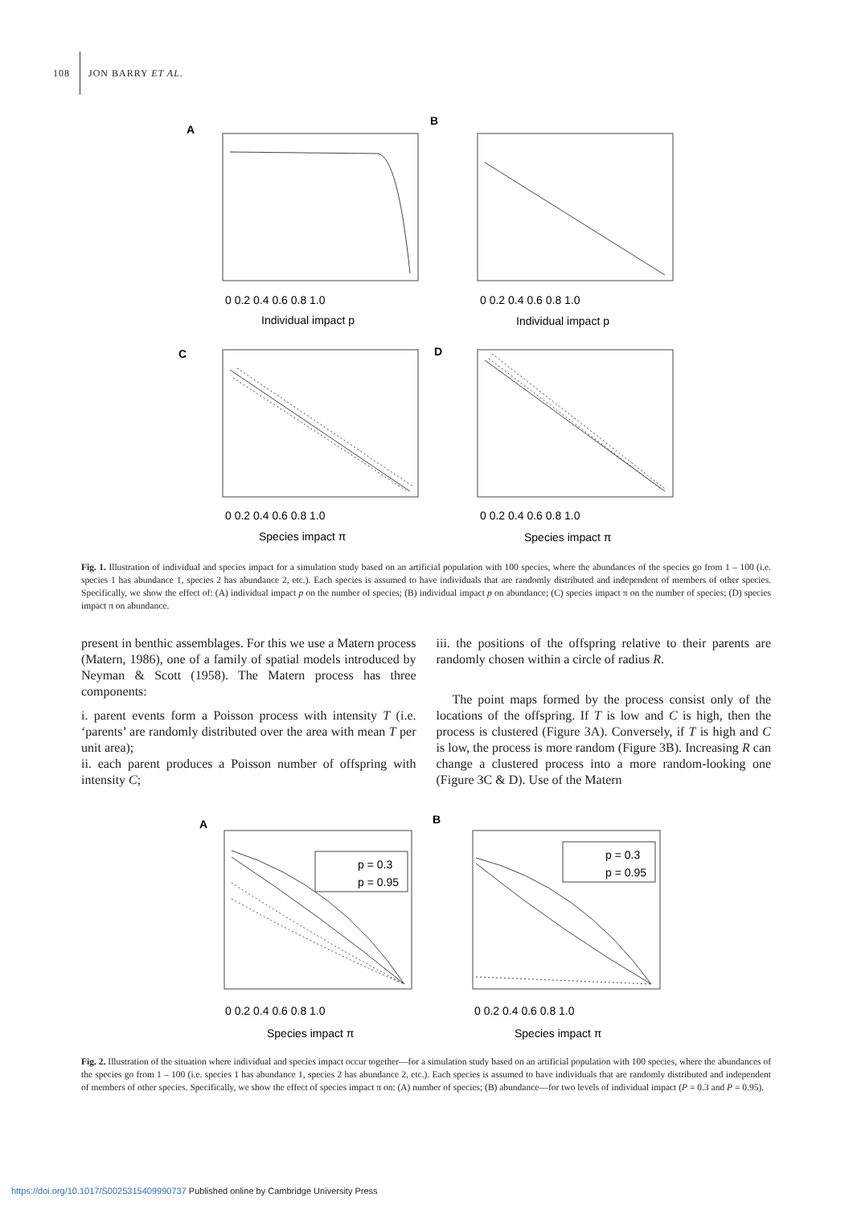108 JON BARRY ET AL.
A
B
C
D
Individual impact p
Individual impact p
Species impact π
Species impact π
0 0.2 0.4 0.6 0.8 1.0
0 0.2 0.4 0.6 0.8 1.0
0 0.2 0.4 0.6 0.8 1.0
0 0.2 0.4 0.6 0.8 1.0
Fig. 1. Illustration of individual and species impact for a simulation study based on an artificial population with 100 species, where the abundances of the species go from 1 – 100 (i.e. species 1 has abundance 1, species 2 has abundance 2, etc.). Each species is assumed to have individuals that are randomly distributed and independent of members of other species. Specifically, we show the effect of: (A) individual impact p on the number of species; (B) individual impact p on abundance; (C) species impact π on the number of species; (D) species impact π on abundance.
present in benthic assemblages. For this we use a Matern process (Matern, 1986), one of a family of spatial models introduced by Neyman & Scott (1958). The Matern process has three components:
i. parent events form a Poisson process with intensity T (i.e. ‘parents’ are randomly distributed over the area with mean T per unit area);
ii. each parent produces a Poisson number of offspring with intensity C;
iii. the positions of the offspring relative to their parents are randomly chosen within a circle of radius R.
The point maps formed by the process consist only of the locations of the offspring. If T is low and C is high, then the process is clustered (Figure 3A). Conversely, if T is high and C is low, the process is more random (Figure 3B). Increasing R can change a clustered process into a more random-looking one (Figure 3C & D). Use of the Matern
p = 0.3
p = 0.95
p = 0.3
p = 0.95
A
B
0 0.2 0.4 0.6 0.8 1.0
0 0.2 0.4 0.6 0.8 1.0
Species impact π
Species impact π
Fig. 2. Illustration of the situation where individual and species impact occur together—for a simulation study based on an artificial population with 100 species, where the abundances of the species go from 1 – 100 (i.e. species 1 has abundance 1, species 2 has abundance 2, etc.). Each species is assumed to have individuals that are randomly distributed and independent of members of other species. Specifically, we show the effect of species impact π on: (A) number of species; (B) abundance—for two levels of individual impact (P = 0.3 and P = 0.95).
https://doi.org/10.1017/S0025315409990737 Published online by Cambridge University Press